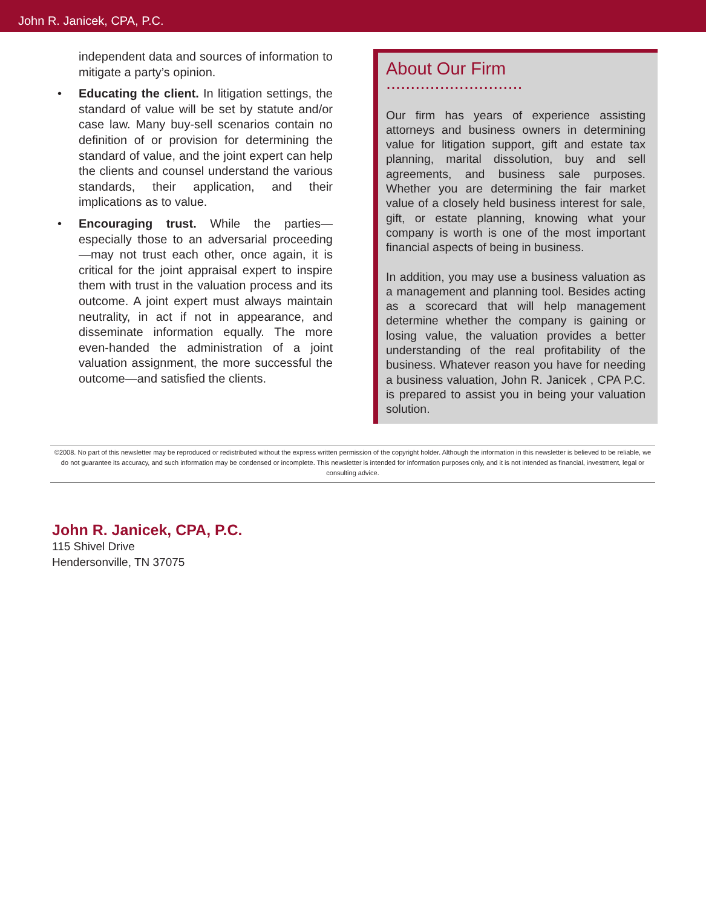John R. Janicek, CPA, P.C.
independent data and sources of information to mitigate a party’s opinion.
• Educating the client. In litigation settings, the standard of value will be set by statute and/or case law. Many buy-sell scenarios contain no definition of or provision for determining the standard of value, and the joint expert can help the clients and counsel understand the various standards, their application, and their implications as to value.
• Encouraging trust. While the parties—especially those to an adversarial proceeding—may not trust each other, once again, it is critical for the joint appraisal expert to inspire them with trust in the valuation process and its outcome. A joint expert must always maintain neutrality, in act if not in appearance, and disseminate information equally. The more even-handed the administration of a joint valuation assignment, the more successful the outcome—and satisfied the clients.
About Our Firm ............................
Our firm has years of experience assisting attorneys and business owners in determining value for litigation support, gift and estate tax planning, marital dissolution, buy and sell agreements, and business sale purposes. Whether you are determining the fair market value of a closely held business interest for sale, gift, or estate planning, knowing what your company is worth is one of the most important financial aspects of being in business.
In addition, you may use a business valuation as a management and planning tool. Besides acting as a scorecard that will help management determine whether the company is gaining or losing value, the valuation provides a better understanding of the real profitability of the business. Whatever reason you have for needing a business valuation, John R. Janicek , CPA P.C. is prepared to assist you in being your valuation solution.
©2008. No part of this newsletter may be reproduced or redistributed without the express written permission of the copyright holder. Although the information in this newsletter is believed to be reliable, we do not guarantee its accuracy, and such information may be condensed or incomplete. This newsletter is intended for information purposes only, and it is not intended as financial, investment, legal or consulting advice.
John R. Janicek, CPA, P.C.
115 Shivel Drive
Hendersonville, TN 37075